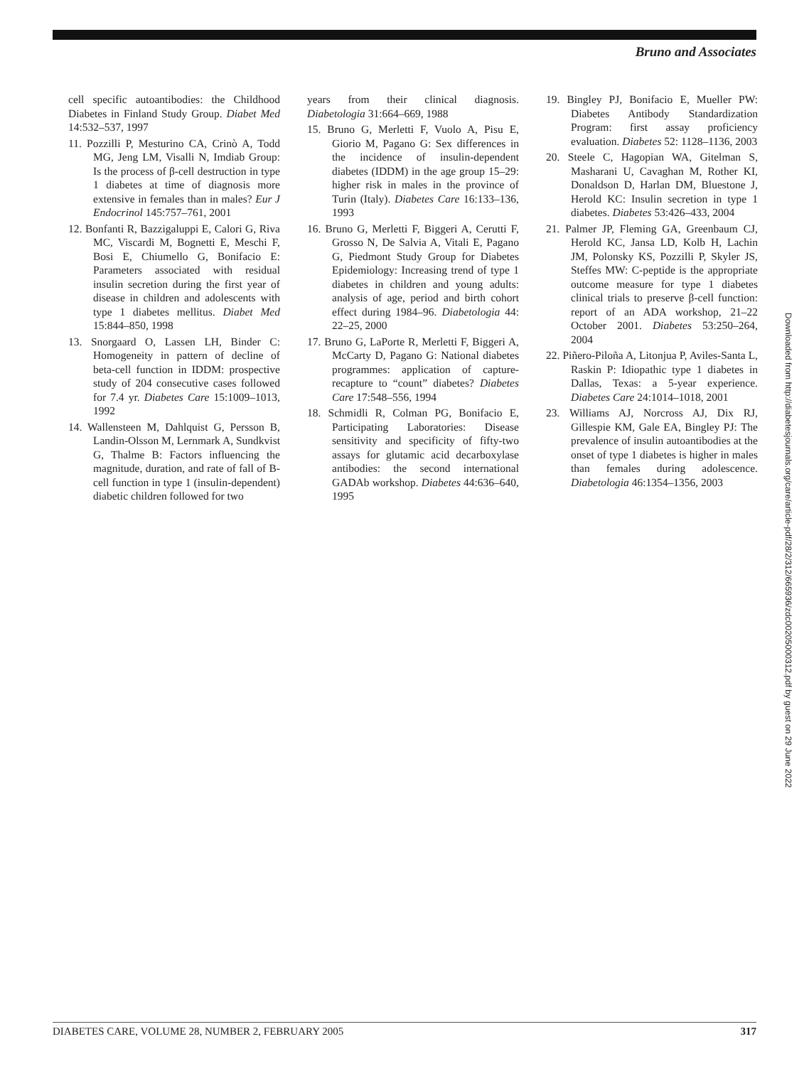Bruno and Associates
cell specific autoantibodies: the Childhood Diabetes in Finland Study Group. Diabet Med 14:532–537, 1997
11. Pozzilli P, Mesturino CA, Crinò A, Todd MG, Jeng LM, Visalli N, Imdiab Group: Is the process of β-cell destruction in type 1 diabetes at time of diagnosis more extensive in females than in males? Eur J Endocrinol 145:757–761, 2001
12. Bonfanti R, Bazzigaluppi E, Calori G, Riva MC, Viscardi M, Bognetti E, Meschi F, Bosi E, Chiumello G, Bonifacio E: Parameters associated with residual insulin secretion during the first year of disease in children and adolescents with type 1 diabetes mellitus. Diabet Med 15:844–850, 1998
13. Snorgaard O, Lassen LH, Binder C: Homogeneity in pattern of decline of beta-cell function in IDDM: prospective study of 204 consecutive cases followed for 7.4 yr. Diabetes Care 15:1009–1013, 1992
14. Wallensteen M, Dahlquist G, Persson B, Landin-Olsson M, Lernmark A, Sundkvist G, Thalme B: Factors influencing the magnitude, duration, and rate of fall of B-cell function in type 1 (insulin-dependent) diabetic children followed for two
years from their clinical diagnosis. Diabetologia 31:664–669, 1988
15. Bruno G, Merletti F, Vuolo A, Pisu E, Giorio M, Pagano G: Sex differences in the incidence of insulin-dependent diabetes (IDDM) in the age group 15–29: higher risk in males in the province of Turin (Italy). Diabetes Care 16:133–136, 1993
16. Bruno G, Merletti F, Biggeri A, Cerutti F, Grosso N, De Salvia A, Vitali E, Pagano G, Piedmont Study Group for Diabetes Epidemiology: Increasing trend of type 1 diabetes in children and young adults: analysis of age, period and birth cohort effect during 1984–96. Diabetologia 44: 22–25, 2000
17. Bruno G, LaPorte R, Merletti F, Biggeri A, McCarty D, Pagano G: National diabetes programmes: application of capture-recapture to “count” diabetes? Diabetes Care 17:548–556, 1994
18. Schmidli R, Colman PG, Bonifacio E, Participating Laboratories: Disease sensitivity and specificity of fifty-two assays for glutamic acid decarboxylase antibodies: the second international GADAb workshop. Diabetes 44:636–640, 1995
19. Bingley PJ, Bonifacio E, Mueller PW: Diabetes Antibody Standardization Program: first assay proficiency evaluation. Diabetes 52: 1128–1136, 2003
20. Steele C, Hagopian WA, Gitelman S, Masharani U, Cavaghan M, Rother KI, Donaldson D, Harlan DM, Bluestone J, Herold KC: Insulin secretion in type 1 diabetes. Diabetes 53:426–433, 2004
21. Palmer JP, Fleming GA, Greenbaum CJ, Herold KC, Jansa LD, Kolb H, Lachin JM, Polonsky KS, Pozzilli P, Skyler JS, Steffes MW: C-peptide is the appropriate outcome measure for type 1 diabetes clinical trials to preserve β-cell function: report of an ADA workshop, 21–22 October 2001. Diabetes 53:250–264, 2004
22. Piñero-Piloña A, Litonjua P, Aviles-Santa L, Raskin P: Idiopathic type 1 diabetes in Dallas, Texas: a 5-year experience. Diabetes Care 24:1014–1018, 2001
23. Williams AJ, Norcross AJ, Dix RJ, Gillespie KM, Gale EA, Bingley PJ: The prevalence of insulin autoantibodies at the onset of type 1 diabetes is higher in males than females during adolescence. Diabetologia 46:1354–1356, 2003
Downloaded from http://diabetesjournals.org/care/article-pdf/28/2/312/665936/zdc00205000312.pdf by guest on 29 June 2022
DIABETES CARE, VOLUME 28, NUMBER 2, FEBRUARY 2005 317